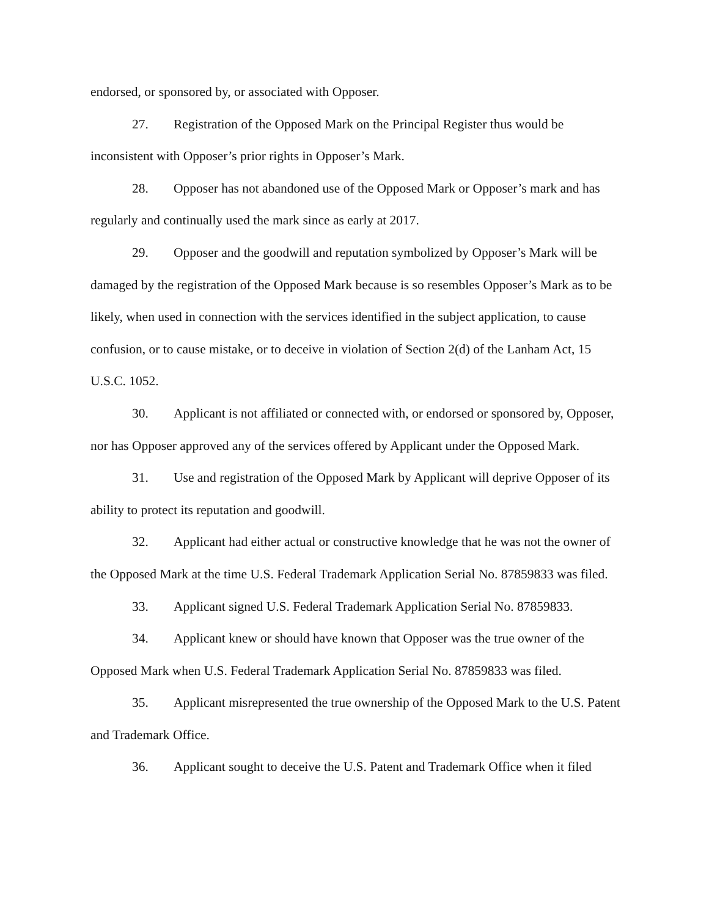endorsed, or sponsored by, or associated with Opposer.
27. Registration of the Opposed Mark on the Principal Register thus would be inconsistent with Opposer’s prior rights in Opposer’s Mark.
28. Opposer has not abandoned use of the Opposed Mark or Opposer’s mark and has regularly and continually used the mark since as early at 2017.
29. Opposer and the goodwill and reputation symbolized by Opposer’s Mark will be damaged by the registration of the Opposed Mark because is so resembles Opposer’s Mark as to be likely, when used in connection with the services identified in the subject application, to cause confusion, or to cause mistake, or to deceive in violation of Section 2(d) of the Lanham Act, 15 U.S.C. 1052.
30. Applicant is not affiliated or connected with, or endorsed or sponsored by, Opposer, nor has Opposer approved any of the services offered by Applicant under the Opposed Mark.
31. Use and registration of the Opposed Mark by Applicant will deprive Opposer of its ability to protect its reputation and goodwill.
32. Applicant had either actual or constructive knowledge that he was not the owner of the Opposed Mark at the time U.S. Federal Trademark Application Serial No. 87859833 was filed.
33. Applicant signed U.S. Federal Trademark Application Serial No. 87859833.
34. Applicant knew or should have known that Opposer was the true owner of the Opposed Mark when U.S. Federal Trademark Application Serial No. 87859833 was filed.
35. Applicant misrepresented the true ownership of the Opposed Mark to the U.S. Patent and Trademark Office.
36. Applicant sought to deceive the U.S. Patent and Trademark Office when it filed